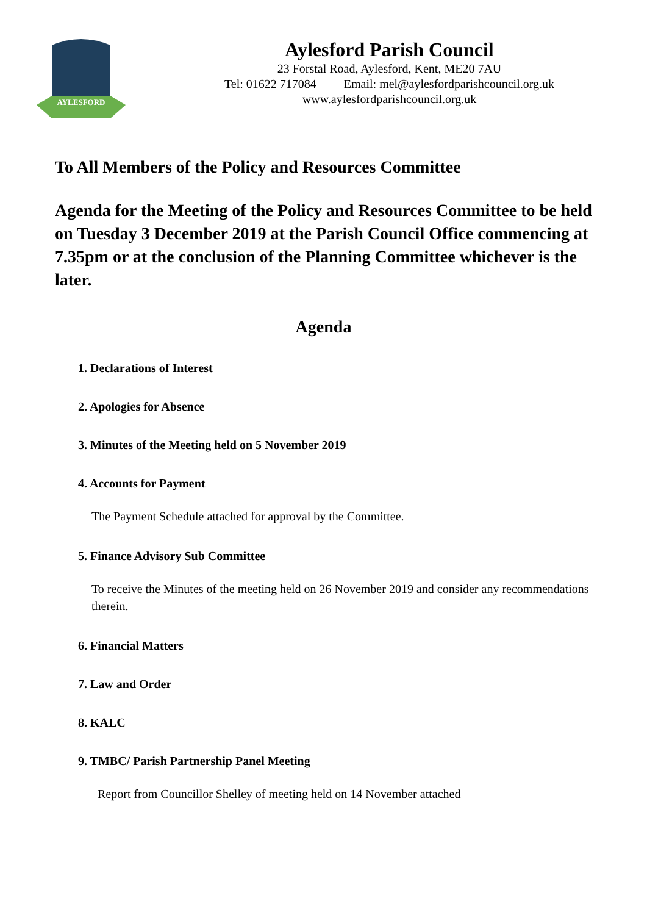AYLESFORD
Aylesford Parish Council
23 Forstal Road, Aylesford, Kent, ME20 7AU
Tel: 01622 717084 Email: mel@aylesfordparishcouncil.org.uk
www.aylesfordparishcouncil.org.uk
To All Members of the Policy and Resources Committee
Agenda for the Meeting of the Policy and Resources Committee to be held on Tuesday 3 December 2019 at the Parish Council Office commencing at 7.35pm or at the conclusion of the Planning Committee whichever is the later.
Agenda
1. Declarations of Interest
2. Apologies for Absence
3. Minutes of the Meeting held on 5 November 2019
4. Accounts for Payment
The Payment Schedule attached for approval by the Committee.
5. Finance Advisory Sub Committee
To receive the Minutes of the meeting held on 26 November 2019 and consider any recommendations therein.
6. Financial Matters
7. Law and Order
8. KALC
9. TMBC/ Parish Partnership Panel Meeting
Report from Councillor Shelley of meeting held on 14 November attached